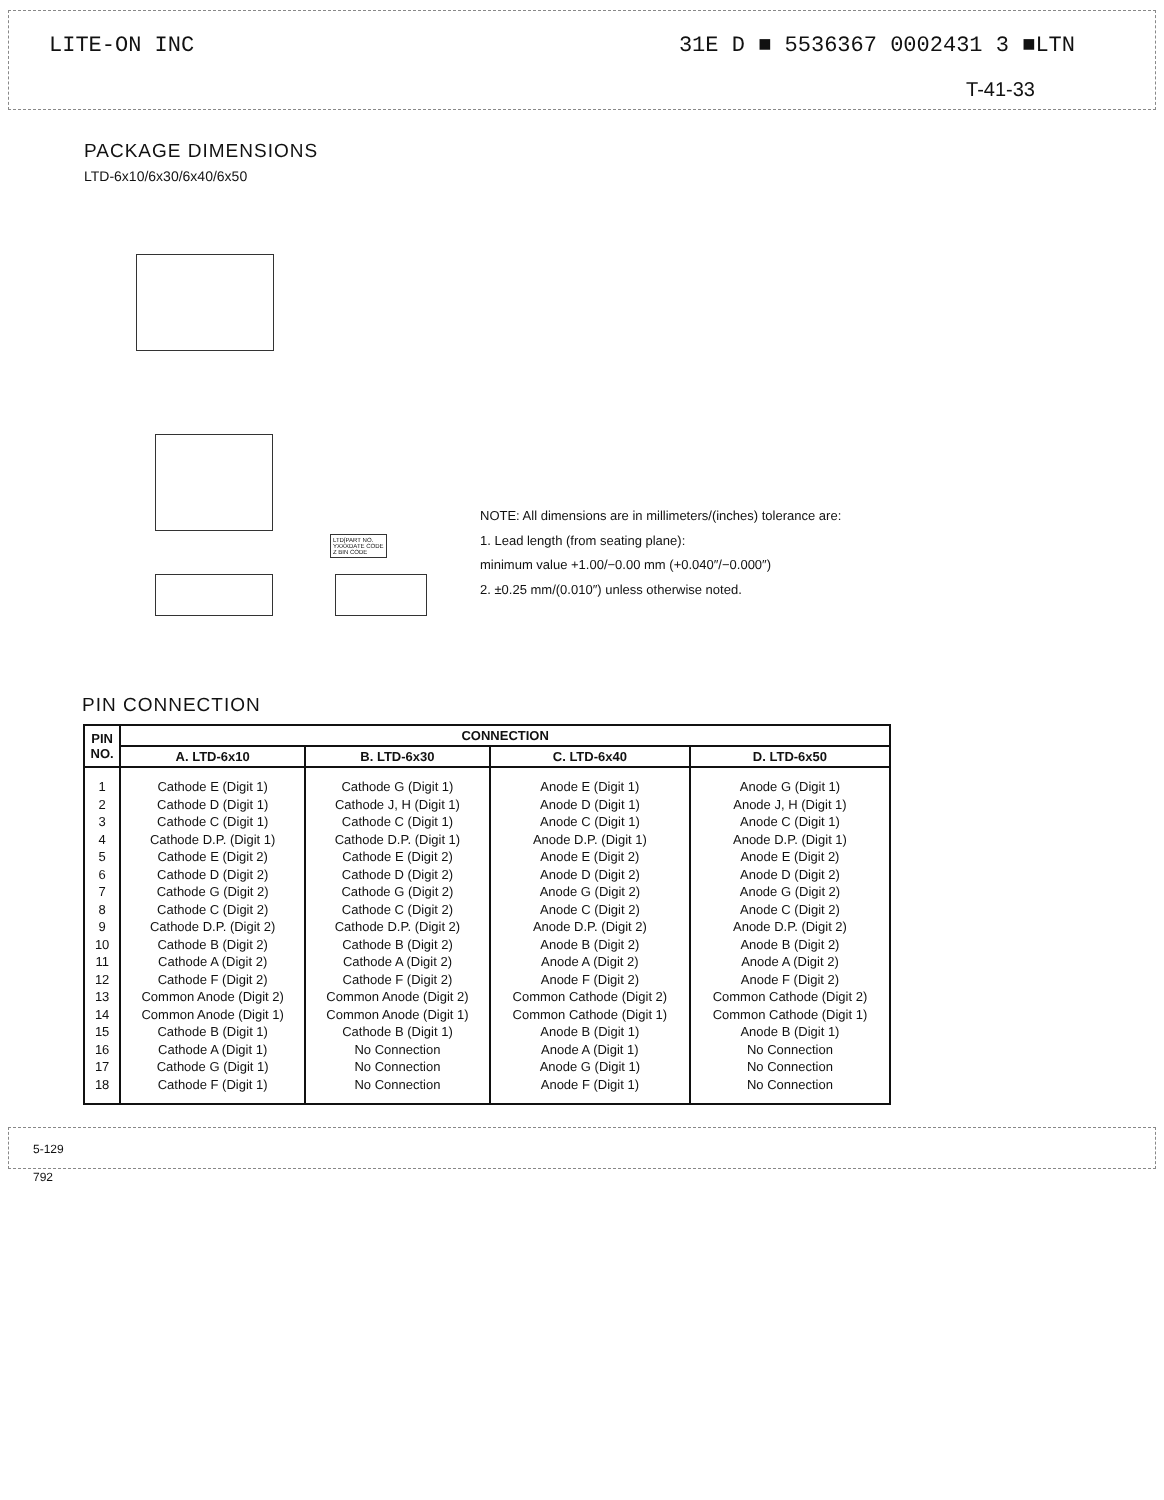LITE-ON INC 31E D ■ 5536367 0002431 3 ■LTN
T-41-33
PACKAGE DIMENSIONS
LTD-6x10/6x30/6x40/6x50
LTD[PART NO.
YXXXDATE CODE
Z BIN CODE
NOTE: All dimensions are in millimeters/(inches) tolerance are:
1. Lead length (from seating plane):
minimum value +1.00/−0.00 mm (+0.040″/−0.000″)
2. ±0.25 mm/(0.010″) unless otherwise noted.
PIN CONNECTION
| PIN NO. | CONNECTION | | | |
| --- | --- | --- | --- | --- |
| | A. LTD-6x10 | B. LTD-6x30 | C. LTD-6x40 | D. LTD-6x50 |
| 1 2 3 4 5 6 7 8 9 10 11 12 13 14 15 16 17 18 | Cathode E (Digit 1) Cathode D (Digit 1) Cathode C (Digit 1) Cathode D.P. (Digit 1) Cathode E (Digit 2) Cathode D (Digit 2) Cathode G (Digit 2) Cathode C (Digit 2) Cathode D.P. (Digit 2) Cathode B (Digit 2) Cathode A (Digit 2) Cathode F (Digit 2) Common Anode (Digit 2) Common Anode (Digit 1) Cathode B (Digit 1) Cathode A (Digit 1) Cathode G (Digit 1) Cathode F (Digit 1) | Cathode G (Digit 1) Cathode J, H (Digit 1) Cathode C (Digit 1) Cathode D.P. (Digit 1) Cathode E (Digit 2) Cathode D (Digit 2) Cathode G (Digit 2) Cathode C (Digit 2) Cathode D.P. (Digit 2) Cathode B (Digit 2) Cathode A (Digit 2) Cathode F (Digit 2) Common Anode (Digit 2) Common Anode (Digit 1) Cathode B (Digit 1) No Connection No Connection No Connection | Anode E (Digit 1) Anode D (Digit 1) Anode C (Digit 1) Anode D.P. (Digit 1) Anode E (Digit 2) Anode D (Digit 2) Anode G (Digit 2) Anode C (Digit 2) Anode D.P. (Digit 2) Anode B (Digit 2) Anode A (Digit 2) Anode F (Digit 2) Common Cathode (Digit 2) Common Cathode (Digit 1) Anode B (Digit 1) Anode A (Digit 1) Anode G (Digit 1) Anode F (Digit 1) | Anode G (Digit 1) Anode J, H (Digit 1) Anode C (Digit 1) Anode D.P. (Digit 1) Anode E (Digit 2) Anode D (Digit 2) Anode G (Digit 2) Anode C (Digit 2) Anode D.P. (Digit 2) Anode B (Digit 2) Anode A (Digit 2) Anode F (Digit 2) Common Cathode (Digit 2) Common Cathode (Digit 1) Anode B (Digit 1) No Connection No Connection No Connection |
5-129
792